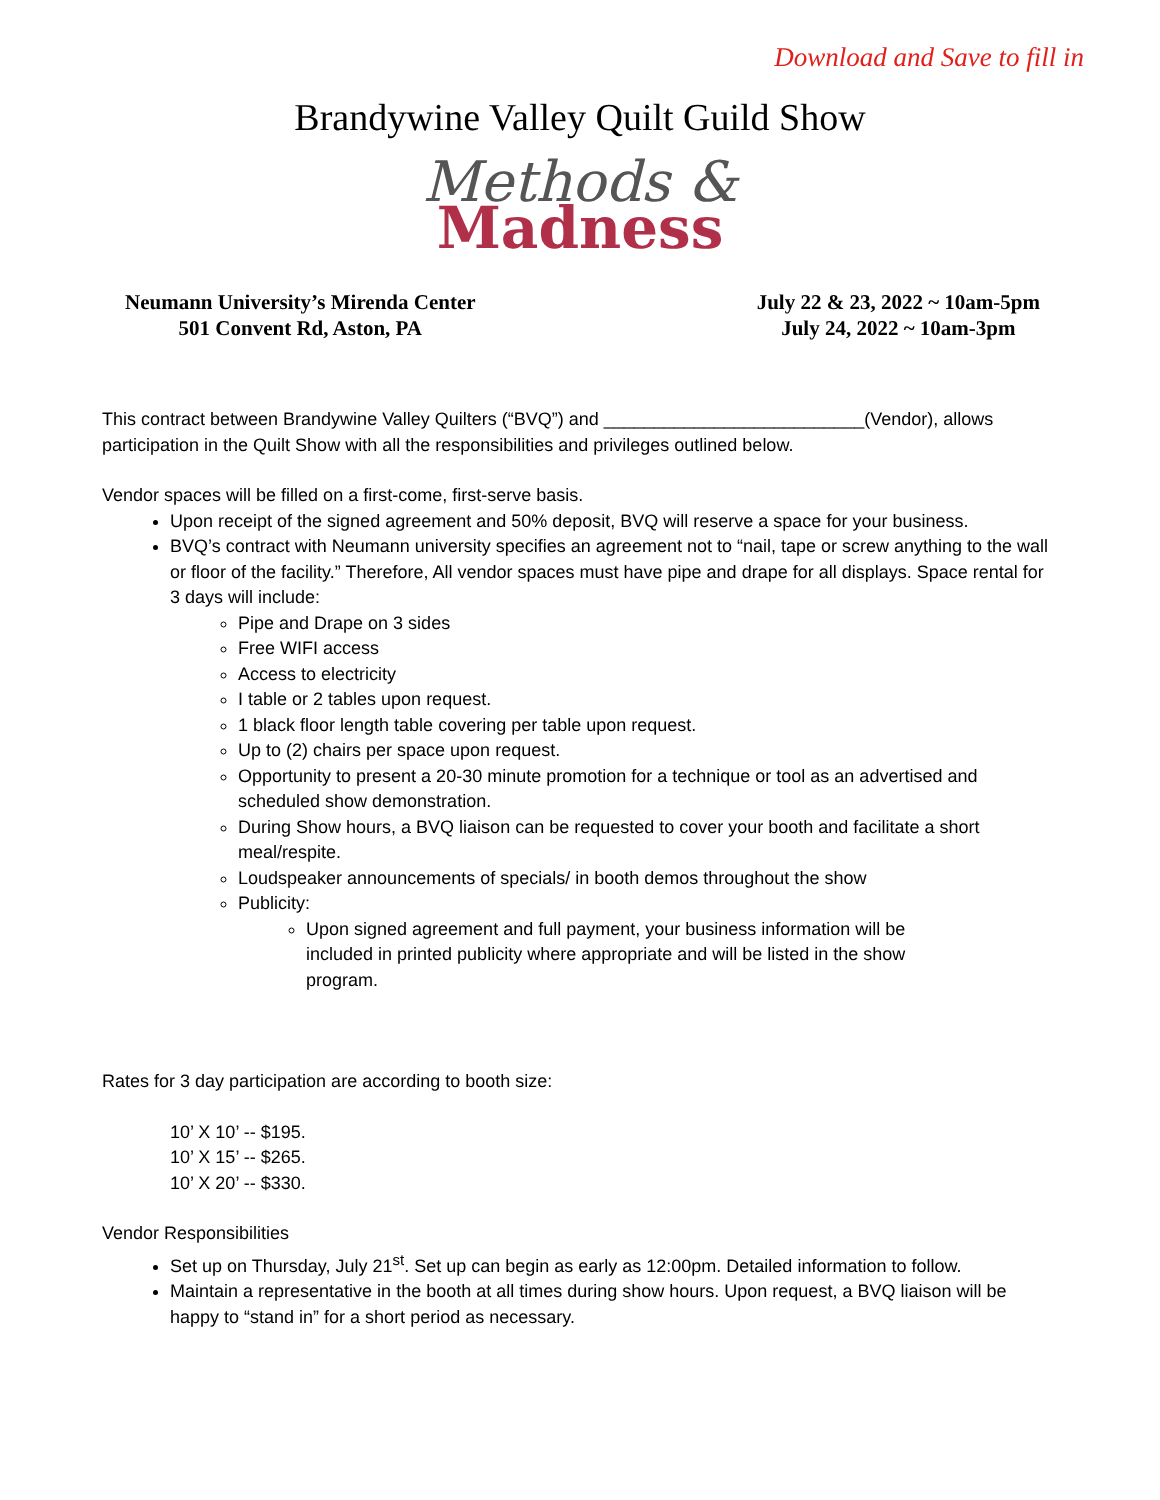Download and Save to fill in
Brandywine Valley Quilt Guild Show
Methods &
Madness
Neumann University’s Mirenda Center
501 Convent Rd, Aston, PA
July 22 & 23, 2022 ~ 10am-5pm
July 24, 2022 ~ 10am-3pm
This contract between Brandywine Valley Quilters (“BVQ”) and __________________________(Vendor), allows participation in the Quilt Show with all the responsibilities and privileges outlined below.
Vendor spaces will be filled on a first-come, first-serve basis.
Upon receipt of the signed agreement and 50% deposit, BVQ will reserve a space for your business.
BVQ’s contract with Neumann university specifies an agreement not to “nail, tape or screw anything to the wall or floor of the facility.” Therefore, All vendor spaces must have pipe and drape for all displays. Space rental for 3 days will include:
Pipe and Drape on 3 sides
Free WIFI access
Access to electricity
I table or 2 tables upon request.
1 black floor length table covering per table upon request.
Up to (2) chairs per space upon request.
Opportunity to present a 20-30 minute promotion for a technique or tool as an advertised and scheduled show demonstration.
During Show hours, a BVQ liaison can be requested to cover your booth and facilitate a short meal/respite.
Loudspeaker announcements of specials/ in booth demos throughout the show
Publicity:
Upon signed agreement and full payment, your business information will be included in printed publicity where appropriate and will be listed in the show program.
Rates for 3 day participation are according to booth size:
10’ X 10’ -- $195.
10’ X 15’ -- $265.
10’ X 20’ -- $330.
Vendor Responsibilities
Set up on Thursday, July 21<sup>st</sup>. Set up can begin as early as 12:00pm. Detailed information to follow.
Maintain a representative in the booth at all times during show hours. Upon request, a BVQ liaison will be happy to “stand in” for a short period as necessary.